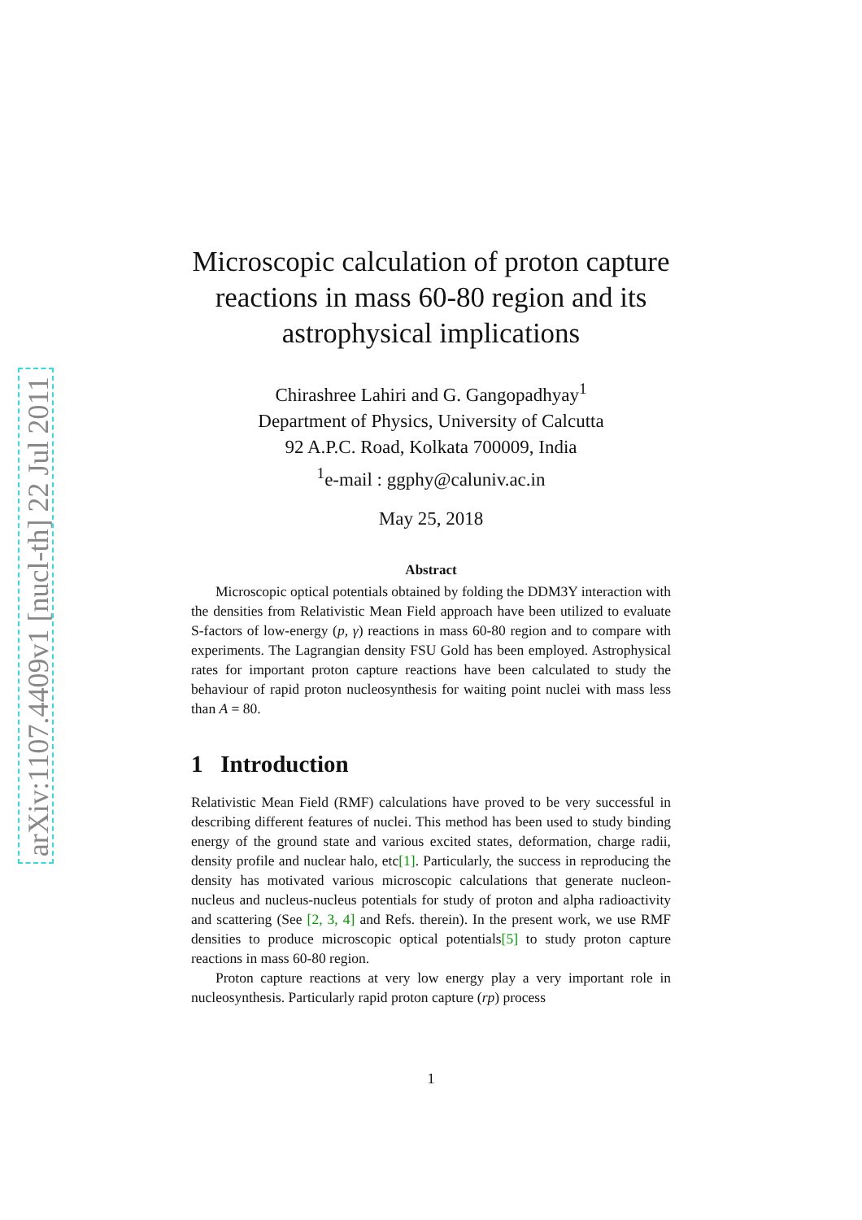arXiv:1107.4409v1 [nucl-th] 22 Jul 2011
Microscopic calculation of proton capture reactions in mass 60-80 region and its astrophysical implications
Chirashree Lahiri and G. Gangopadhyay<sup>1</sup>
Department of Physics, University of Calcutta
92 A.P.C. Road, Kolkata 700009, India
<sup>1</sup> e-mail : ggphy@caluniv.ac.in
May 25, 2018
Abstract
Microscopic optical potentials obtained by folding the DDM3Y interaction with the densities from Relativistic Mean Field approach have been utilized to evaluate S-factors of low-energy (p, γ) reactions in mass 60-80 region and to compare with experiments. The Lagrangian density FSU Gold has been employed. Astrophysical rates for important proton capture reactions have been calculated to study the behaviour of rapid proton nucleosynthesis for waiting point nuclei with mass less than A = 80.
1 Introduction
Relativistic Mean Field (RMF) calculations have proved to be very successful in describing different features of nuclei. This method has been used to study binding energy of the ground state and various excited states, deformation, charge radii, density profile and nuclear halo, etc[1]. Particularly, the success in reproducing the density has motivated various microscopic calculations that generate nucleon-nucleus and nucleus-nucleus potentials for study of proton and alpha radioactivity and scattering (See [2, 3, 4] and Refs. therein). In the present work, we use RMF densities to produce microscopic optical potentials[5] to study proton capture reactions in mass 60-80 region.
Proton capture reactions at very low energy play a very important role in nucleosynthesis. Particularly rapid proton capture (rp) process
1